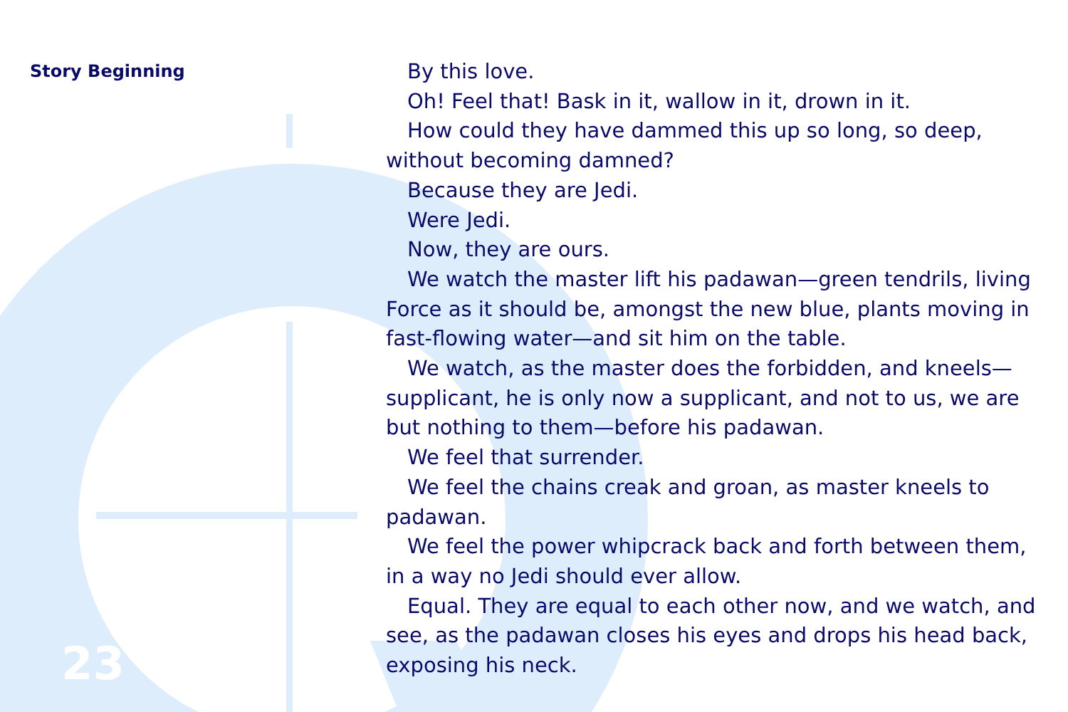Story Beginning
23
By this love.
Oh! Feel that! Bask in it, wallow in it, drown in it.
How could they have dammed this up so long, so deep, without becoming damned?
Because they are Jedi.
Were Jedi.
Now, they are ours.
We watch the master lift his padawan—green tendrils, living Force as it should be, amongst the new blue, plants moving in fast-flowing water—and sit him on the table.
We watch, as the master does the forbidden, and kneels—supplicant, he is only now a supplicant, and not to us, we are but nothing to them—before his padawan.
We feel that surrender.
We feel the chains creak and groan, as master kneels to padawan.
We feel the power whipcrack back and forth between them, in a way no Jedi should ever allow.
Equal. They are equal to each other now, and we watch, and see, as the padawan closes his eyes and drops his head back, exposing his neck.